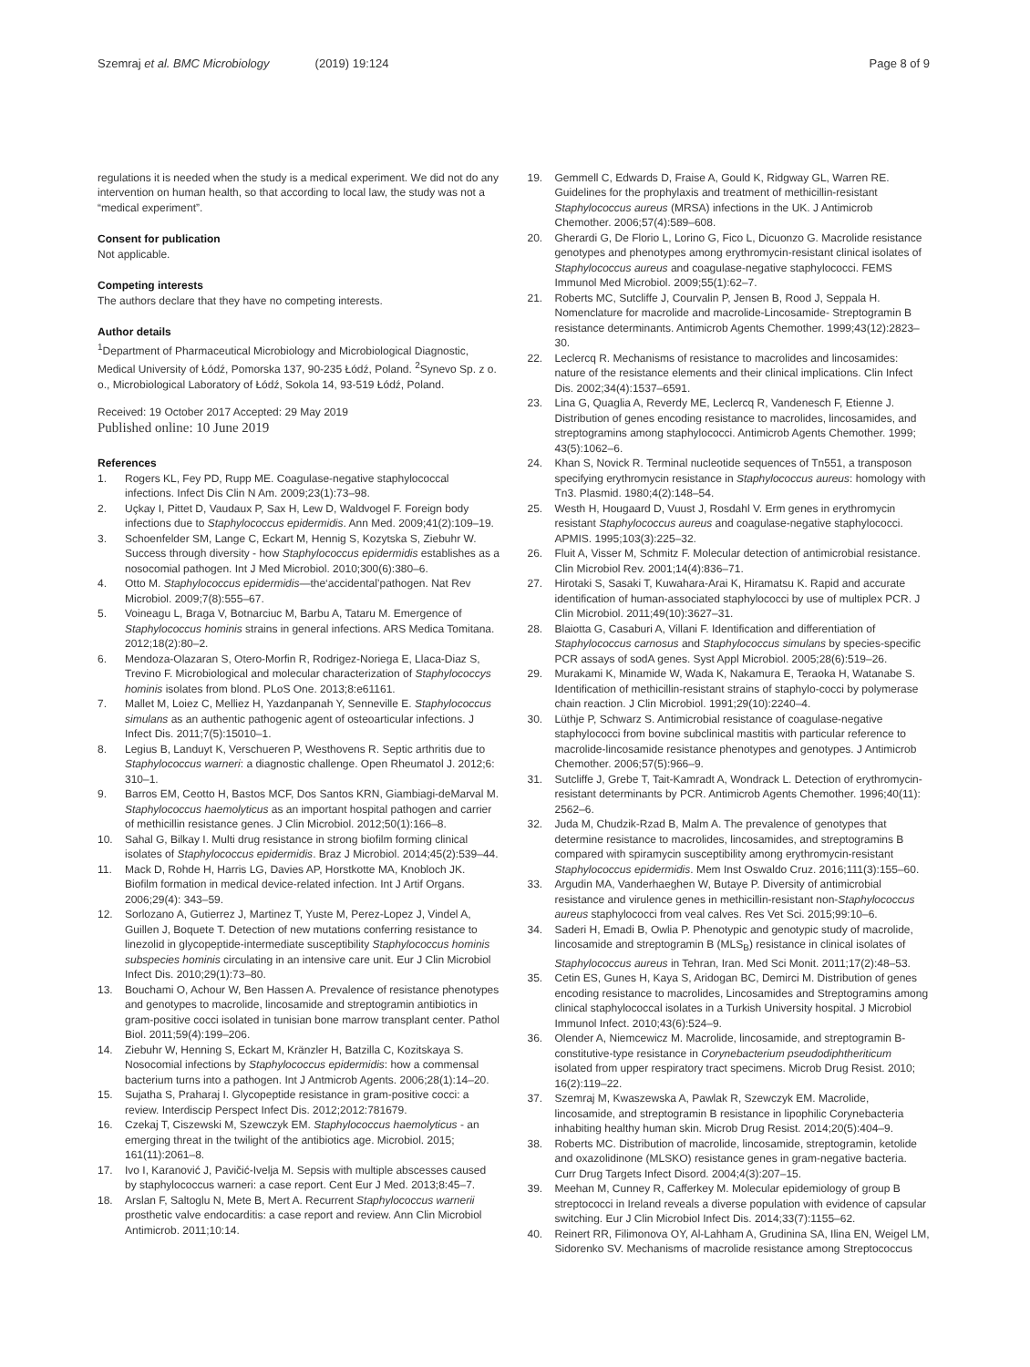Szemraj et al. BMC Microbiology (2019) 19:124
Page 8 of 9
regulations it is needed when the study is a medical experiment. We did not do any intervention on human health, so that according to local law, the study was not a “medical experiment”.
Consent for publication
Not applicable.
Competing interests
The authors declare that they have no competing interests.
Author details
<sup>1</sup> Department of Pharmaceutical Microbiology and Microbiological Diagnostic, Medical University of Łódź, Pomorska 137, 90-235 Łódź, Poland. <sup>2</sup>Synevo Sp. z o. o., Microbiological Laboratory of Łódź, Sokola 14, 93-519 Łódź, Poland.
Received: 19 October 2017 Accepted: 29 May 2019
Published online: 10 June 2019
References
1. Rogers KL, Fey PD, Rupp ME. Coagulase-negative staphylococcal infections. Infect Dis Clin N Am. 2009;23(1):73–98.
2. Uçkay I, Pittet D, Vaudaux P, Sax H, Lew D, Waldvogel F. Foreign body infections due to Staphylococcus epidermidis. Ann Med. 2009;41(2):109–19.
3. Schoenfelder SM, Lange C, Eckart M, Hennig S, Kozytska S, Ziebuhr W. Success through diversity - how Staphylococcus epidermidis establishes as a nosocomial pathogen. Int J Med Microbiol. 2010;300(6):380–6.
4. Otto M. Staphylococcus epidermidis—the‘accidental’pathogen. Nat Rev Microbiol. 2009;7(8):555–67.
5. Voineagu L, Braga V, Botnarciuc M, Barbu A, Tataru M. Emergence of Staphylococcus hominis strains in general infections. ARS Medica Tomitana. 2012;18(2):80–2.
6. Mendoza-Olazaran S, Otero-Morfin R, Rodrigez-Noriega E, Llaca-Diaz S, Trevino F. Microbiological and molecular characterization of Staphylococcys hominis isolates from blond. PLoS One. 2013;8:e61161.
7. Mallet M, Loiez C, Melliez H, Yazdanpanah Y, Senneville E. Staphylococcus simulans as an authentic pathogenic agent of osteoarticular infections. J Infect Dis. 2011;7(5):15010–1.
8. Legius B, Landuyt K, Verschueren P, Westhovens R. Septic arthritis due to Staphylococcus warneri: a diagnostic challenge. Open Rheumatol J. 2012;6: 310–1.
9. Barros EM, Ceotto H, Bastos MCF, Dos Santos KRN, Giambiagi-deMarval M. Staphylococcus haemolyticus as an important hospital pathogen and carrier of methicillin resistance genes. J Clin Microbiol. 2012;50(1):166–8.
10. Sahal G, Bilkay I. Multi drug resistance in strong biofilm forming clinical isolates of Staphylococcus epidermidis. Braz J Microbiol. 2014;45(2):539–44.
11. Mack D, Rohde H, Harris LG, Davies AP, Horstkotte MA, Knobloch JK. Biofilm formation in medical device-related infection. Int J Artif Organs. 2006;29(4): 343–59.
12. Sorlozano A, Gutierrez J, Martinez T, Yuste M, Perez-Lopez J, Vindel A, Guillen J, Boquete T. Detection of new mutations conferring resistance to linezolid in glycopeptide-intermediate susceptibility Staphylococcus hominis subspecies hominis circulating in an intensive care unit. Eur J Clin Microbiol Infect Dis. 2010;29(1):73–80.
13. Bouchami O, Achour W, Ben Hassen A. Prevalence of resistance phenotypes and genotypes to macrolide, lincosamide and streptogramin antibiotics in gram-positive cocci isolated in tunisian bone marrow transplant center. Pathol Biol. 2011;59(4):199–206.
14. Ziebuhr W, Henning S, Eckart M, Kränzler H, Batzilla C, Kozitskaya S. Nosocomial infections by Staphylococcus epidermidis: how a commensal bacterium turns into a pathogen. Int J Antmicrob Agents. 2006;28(1):14–20.
15. Sujatha S, Praharaj I. Glycopeptide resistance in gram-positive cocci: a review. Interdiscip Perspect Infect Dis. 2012;2012:781679.
16. Czekaj T, Ciszewski M, Szewczyk EM. Staphylococcus haemolyticus - an emerging threat in the twilight of the antibiotics age. Microbiol. 2015; 161(11):2061–8.
17. Ivo I, Karanović J, Pavičić-Ivelja M. Sepsis with multiple abscesses caused by staphylococcus warneri: a case report. Cent Eur J Med. 2013;8:45–7.
18. Arslan F, Saltoglu N, Mete B, Mert A. Recurrent Staphylococcus warnerii prosthetic valve endocarditis: a case report and review. Ann Clin Microbiol Antimicrob. 2011;10:14.
19. Gemmell C, Edwards D, Fraise A, Gould K, Ridgway GL, Warren RE. Guidelines for the prophylaxis and treatment of methicillin-resistant Staphylococcus aureus (MRSA) infections in the UK. J Antimicrob Chemother. 2006;57(4):589–608.
20. Gherardi G, De Florio L, Lorino G, Fico L, Dicuonzo G. Macrolide resistance genotypes and phenotypes among erythromycin-resistant clinical isolates of Staphylococcus aureus and coagulase-negative staphylococci. FEMS Immunol Med Microbiol. 2009;55(1):62–7.
21. Roberts MC, Sutcliffe J, Courvalin P, Jensen B, Rood J, Seppala H. Nomenclature for macrolide and macrolide-Lincosamide- Streptogramin B resistance determinants. Antimicrob Agents Chemother. 1999;43(12):2823–30.
22. Leclercq R. Mechanisms of resistance to macrolides and lincosamides: nature of the resistance elements and their clinical implications. Clin Infect Dis. 2002;34(4):1537–6591.
23. Lina G, Quaglia A, Reverdy ME, Leclercq R, Vandenesch F, Etienne J. Distribution of genes encoding resistance to macrolides, lincosamides, and streptogramins among staphylococci. Antimicrob Agents Chemother. 1999; 43(5):1062–6.
24. Khan S, Novick R. Terminal nucleotide sequences of Tn551, a transposon specifying erythromycin resistance in Staphylococcus aureus: homology with Tn3. Plasmid. 1980;4(2):148–54.
25. Westh H, Hougaard D, Vuust J, Rosdahl V. Erm genes in erythromycin resistant Staphylococcus aureus and coagulase-negative staphylococci. APMIS. 1995;103(3):225–32.
26. Fluit A, Visser M, Schmitz F. Molecular detection of antimicrobial resistance. Clin Microbiol Rev. 2001;14(4):836–71.
27. Hirotaki S, Sasaki T, Kuwahara-Arai K, Hiramatsu K. Rapid and accurate identification of human-associated staphylococci by use of multiplex PCR. J Clin Microbiol. 2011;49(10):3627–31.
28. Blaiotta G, Casaburi A, Villani F. Identification and differentiation of Staphylococcus carnosus and Staphylococcus simulans by species-specific PCR assays of sodA genes. Syst Appl Microbiol. 2005;28(6):519–26.
29. Murakami K, Minamide W, Wada K, Nakamura E, Teraoka H, Watanabe S. Identification of methicillin-resistant strains of staphylo-cocci by polymerase chain reaction. J Clin Microbiol. 1991;29(10):2240–4.
30. Lüthje P, Schwarz S. Antimicrobial resistance of coagulase-negative staphylococci from bovine subclinical mastitis with particular reference to macrolide-lincosamide resistance phenotypes and genotypes. J Antimicrob Chemother. 2006;57(5):966–9.
31. Sutcliffe J, Grebe T, Tait-Kamradt A, Wondrack L. Detection of erythromycin-resistant determinants by PCR. Antimicrob Agents Chemother. 1996;40(11): 2562–6.
32. Juda M, Chudzik-Rzad B, Malm A. The prevalence of genotypes that determine resistance to macrolides, lincosamides, and streptogramins B compared with spiramycin susceptibility among erythromycin-resistant Staphylococcus epidermidis. Mem Inst Oswaldo Cruz. 2016;111(3):155–60.
33. Argudin MA, Vanderhaeghen W, Butaye P. Diversity of antimicrobial resistance and virulence genes in methicillin-resistant non-Staphylococcus aureus staphylococci from veal calves. Res Vet Sci. 2015;99:10–6.
34. Saderi H, Emadi B, Owlia P. Phenotypic and genotypic study of macrolide, lincosamide and streptogramin B (MLS<sub>B</sub>) resistance in clinical isolates of Staphylococcus aureus in Tehran, Iran. Med Sci Monit. 2011;17(2):48–53.
35. Cetin ES, Gunes H, Kaya S, Aridogan BC, Demirci M. Distribution of genes encoding resistance to macrolides, Lincosamides and Streptogramins among clinical staphylococcal isolates in a Turkish University hospital. J Microbiol Immunol Infect. 2010;43(6):524–9.
36. Olender A, Niemcewicz M. Macrolide, lincosamide, and streptogramin B-constitutive-type resistance in Corynebacterium pseudodiphtheriticum isolated from upper respiratory tract specimens. Microb Drug Resist. 2010; 16(2):119–22.
37. Szemraj M, Kwaszewska A, Pawlak R, Szewczyk EM. Macrolide, lincosamide, and streptogramin B resistance in lipophilic Corynebacteria inhabiting healthy human skin. Microb Drug Resist. 2014;20(5):404–9.
38. Roberts MC. Distribution of macrolide, lincosamide, streptogramin, ketolide and oxazolidinone (MLSKO) resistance genes in gram-negative bacteria. Curr Drug Targets Infect Disord. 2004;4(3):207–15.
39. Meehan M, Cunney R, Cafferkey M. Molecular epidemiology of group B streptococci in Ireland reveals a diverse population with evidence of capsular switching. Eur J Clin Microbiol Infect Dis. 2014;33(7):1155–62.
40. Reinert RR, Filimonova OY, Al-Lahham A, Grudinina SA, Ilina EN, Weigel LM, Sidorenko SV. Mechanisms of macrolide resistance among Streptococcus